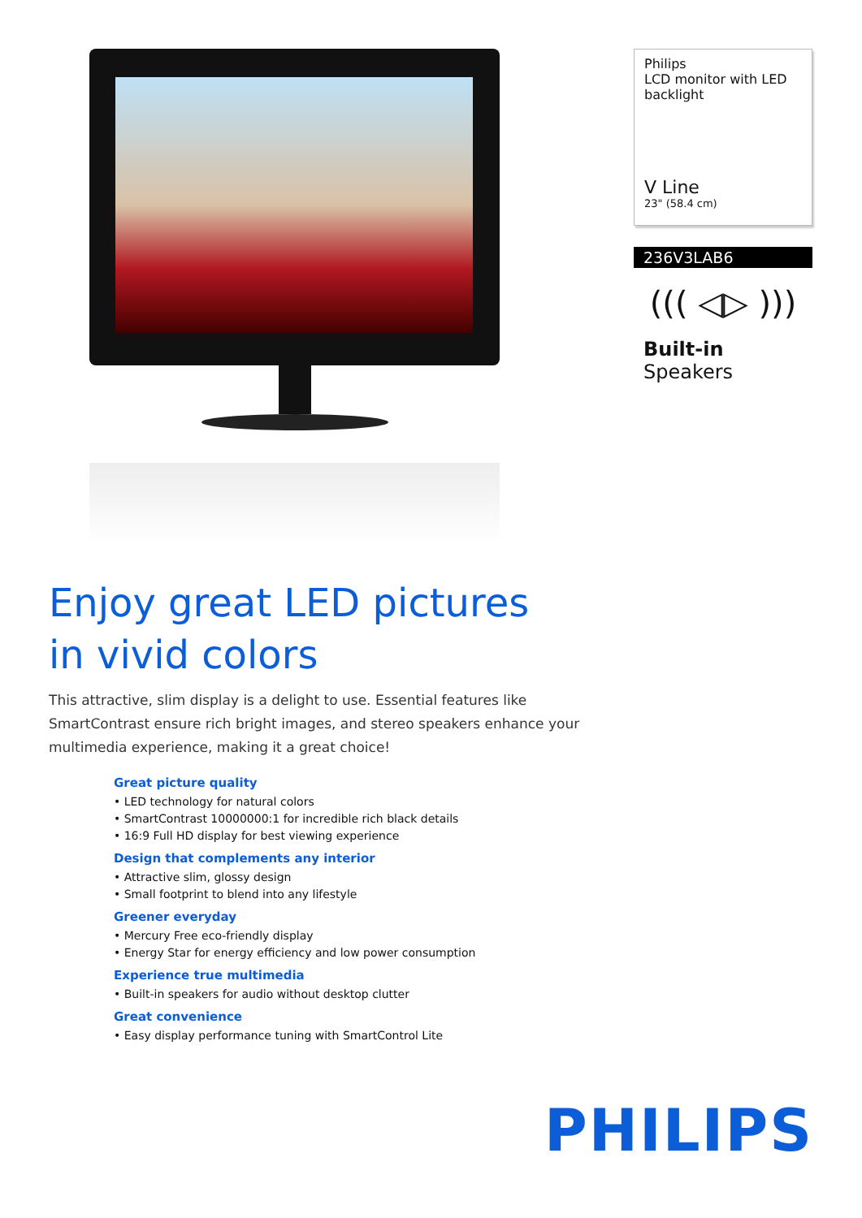Enjoy great LED pictures
in vivid colors
This attractive, slim display is a delight to use. Essential features like SmartContrast ensure rich bright images, and stereo speakers enhance your multimedia experience, making it a great choice!
Great picture quality
• LED technology for natural colors
• SmartContrast 10000000:1 for incredible rich black details
• 16:9 Full HD display for best viewing experience
Design that complements any interior
• Attractive slim, glossy design
• Small footprint to blend into any lifestyle
Greener everyday
• Mercury Free eco-friendly display
• Energy Star for energy efficiency and low power consumption
Experience true multimedia
• Built-in speakers for audio without desktop clutter
Great convenience
• Easy display performance tuning with SmartControl Lite
Philips
LCD monitor with LED backlight
V Line
23" (58.4 cm)
236V3LAB6
((( ◁▷ )))
Built-in Speakers
PHILIPS